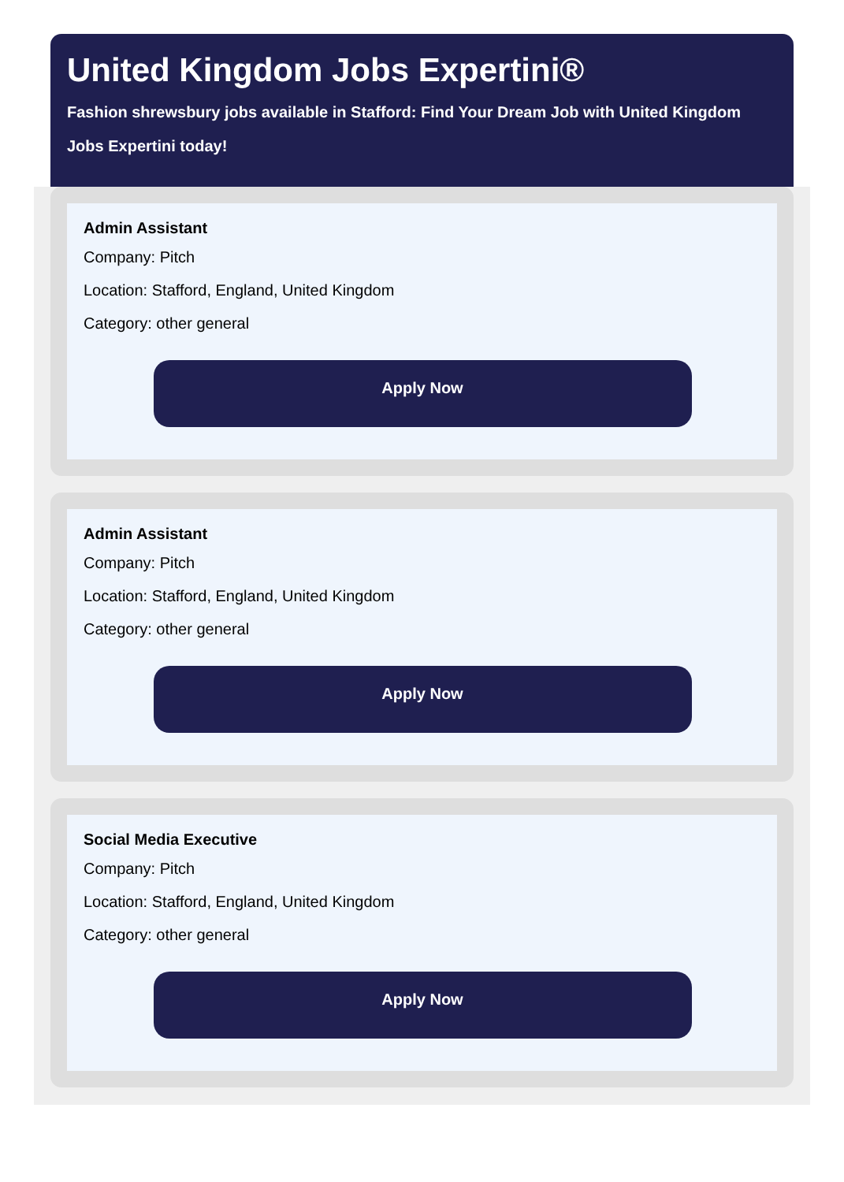United Kingdom Jobs Expertini®
Fashion shrewsbury jobs available in Stafford: Find Your Dream Job with United Kingdom Jobs Expertini today!
Admin Assistant
Company: Pitch
Location: Stafford, England, United Kingdom
Category: other general
Apply Now
Admin Assistant
Company: Pitch
Location: Stafford, England, United Kingdom
Category: other general
Apply Now
Social Media Executive
Company: Pitch
Location: Stafford, England, United Kingdom
Category: other general
Apply Now